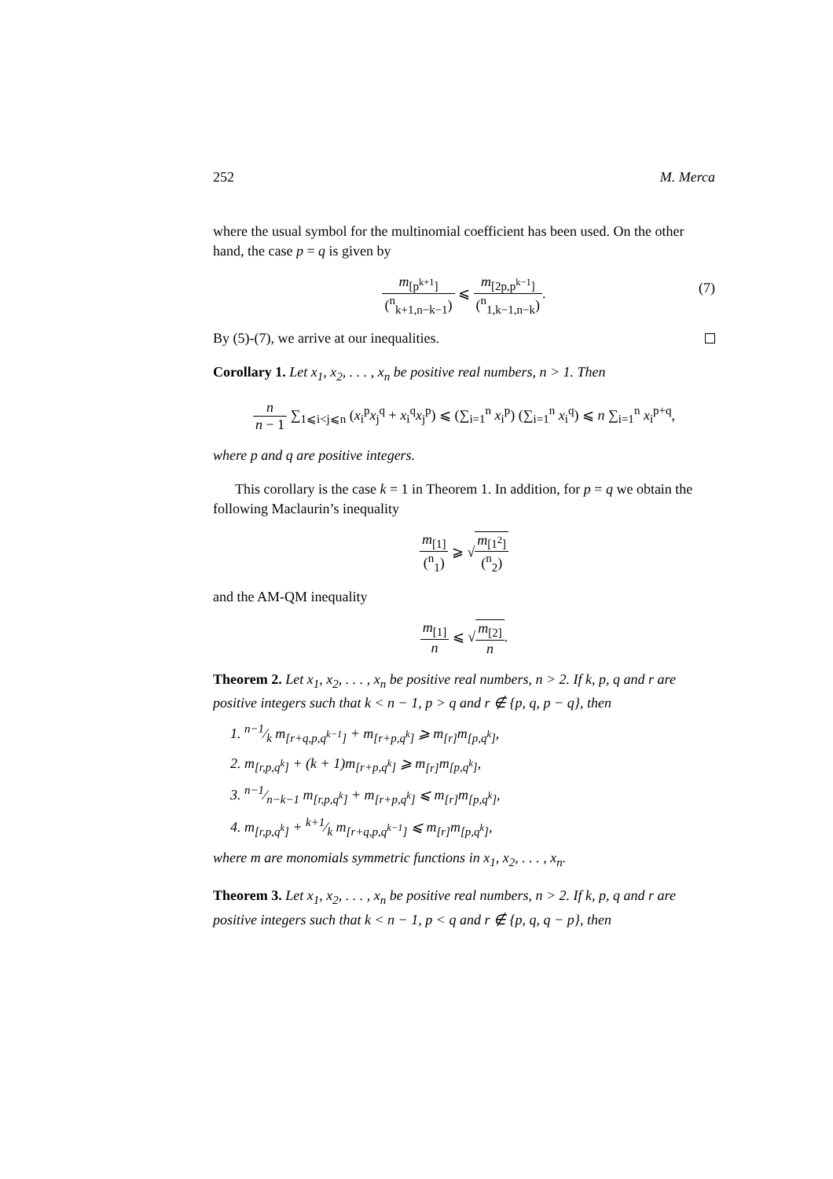252 M. Merca
where the usual symbol for the multinomial coefficient has been used. On the other hand, the case p = q is given by
m<sub>[p<sup>k+1</sup>]</sub> (<sup>n</sup><sub>k+1,n−k−1</sub>) ⩽ m<sub>[2p,p<sup>k−1</sup>]</sub> (<sup>n</sup><sub>1,k−1,n−k</sub>).
(7)
By (5)-(7), we arrive at our inequalities.
Corollary 1. Let x<sub>1</sub>, x<sub>2</sub>, . . . , x<sub>n</sub> be positive real numbers, n > 1. Then
n n − 1 ∑<sub>1⩽i<j⩽n</sub> (x<sub>i</sub><sup>p</sup>x<sub>j</sub><sup>q</sup> + x<sub>i</sub><sup>q</sup>x<sub>j</sub><sup>p</sup>) ⩽ (∑<sub>i=1</sub><sup>n</sup> x<sub>i</sub><sup>p</sup>) (∑<sub>i=1</sub><sup>n</sup> x<sub>i</sub><sup>q</sup>) ⩽ n ∑<sub>i=1</sub><sup>n</sup> x<sub>i</sub><sup>p+q</sup>,
where p and q are positive integers.
This corollary is the case k = 1 in Theorem 1. In addition, for p = q we obtain the following Maclaurin’s inequality
m<sub>[1]</sub> (<sup>n</sup><sub>1</sub>) ⩾ √m<sub>[1<sup>2</sup>]</sub> (<sup>n</sup><sub>2</sub>)
and the AM-QM inequality
m<sub>[1]</sub> n ⩽ √m<sub>[2]</sub> n.
Theorem 2. Let x<sub>1</sub>, x<sub>2</sub>, . . . , x<sub>n</sub> be positive real numbers, n > 2. If k, p, q and r are positive integers such that k < n − 1, p > q and r ∉ {p, q, p − q}, then
1. n−1⁄k m<sub>[r+q,p,q<sup>k−1</sup>]</sub> + m<sub>[r+p,q<sup>k</sup>]</sub> ⩾ m<sub>[r]</sub>m<sub>[p,q<sup>k</sup>]</sub>,
2. m<sub>[r,p,q<sup>k</sup>]</sub> + (k + 1)m<sub>[r+p,q<sup>k</sup>]</sub> ⩾ m<sub>[r]</sub>m<sub>[p,q<sup>k</sup>]</sub>,
3. n−1⁄n−k−1 m<sub>[r,p,q<sup>k</sup>]</sub> + m<sub>[r+p,q<sup>k</sup>]</sub> ⩽ m<sub>[r]</sub>m<sub>[p,q<sup>k</sup>]</sub>,
4. m<sub>[r,p,q<sup>k</sup>]</sub> + k+1⁄k m<sub>[r+q,p,q<sup>k−1</sup>]</sub> ⩽ m<sub>[r]</sub>m<sub>[p,q<sup>k</sup>]</sub>,
where m are monomials symmetric functions in x<sub>1</sub>, x<sub>2</sub>, . . . , x<sub>n</sub>.
Theorem 3. Let x<sub>1</sub>, x<sub>2</sub>, . . . , x<sub>n</sub> be positive real numbers, n > 2. If k, p, q and r are positive integers such that k < n − 1, p < q and r ∉ {p, q, q − p}, then